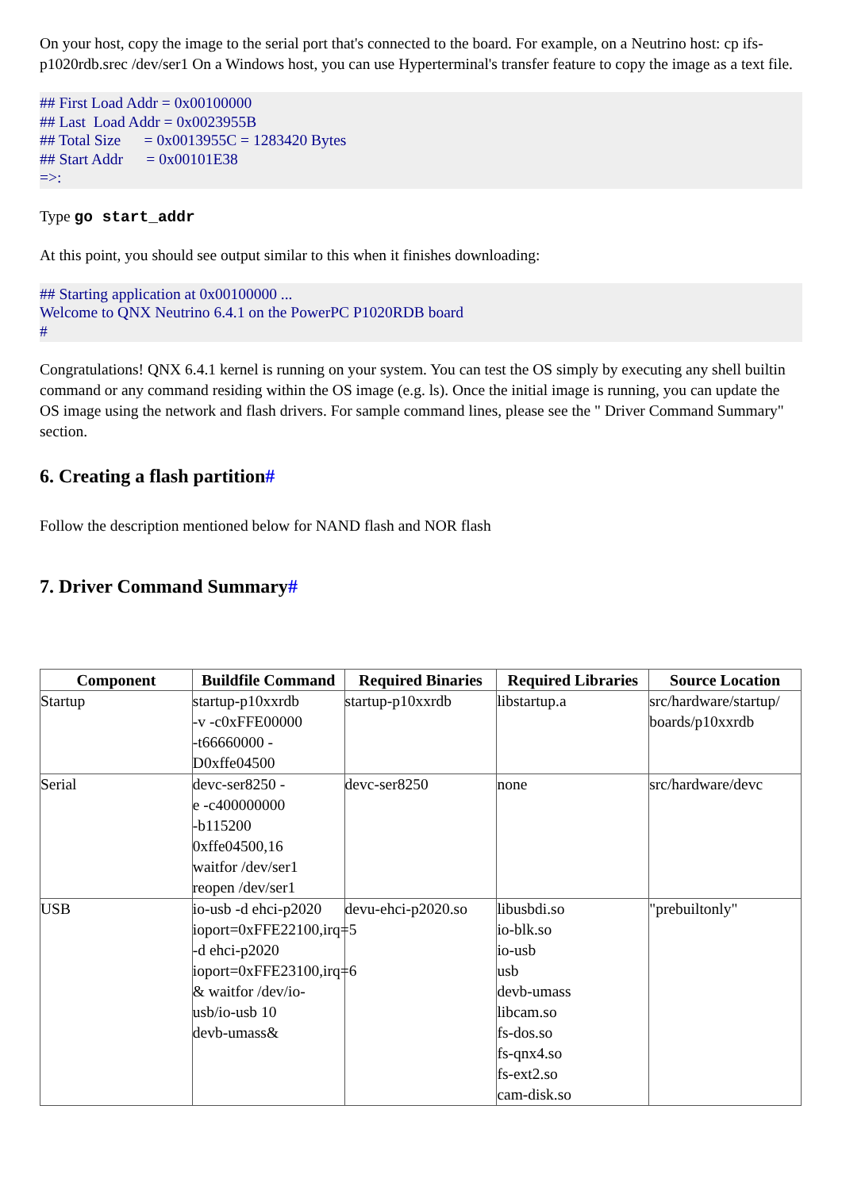On your host, copy the image to the serial port that's connected to the board. For example, on a Neutrino host: cp ifs-p1020rdb.srec /dev/ser1 On a Windows host, you can use Hyperterminal's transfer feature to copy the image as a text file.
## First Load Addr = 0x00100000 ## Last Load Addr = 0x0023955B ## Total Size = 0x0013955C = 1283420 Bytes ## Start Addr = 0x00101E38 =>:
Type go start_addr
At this point, you should see output similar to this when it finishes downloading:
## Starting application at 0x00100000 ... Welcome to QNX Neutrino 6.4.1 on the PowerPC P1020RDB board #
Congratulations! QNX 6.4.1 kernel is running on your system. You can test the OS simply by executing any shell builtin command or any command residing within the OS image (e.g. ls). Once the initial image is running, you can update the OS image using the network and flash drivers. For sample command lines, please see the " Driver Command Summary" section.
6. Creating a flash partition#
Follow the description mentioned below for NAND flash and NOR flash
7. Driver Command Summary#
| Component | Buildfile Command | Required Binaries | Required Libraries | Source Location |
| --- | --- | --- | --- | --- |
| Startup | startup-p10xxrdb -v -c0xFFE00000 -t66660000 - D0xffe04500 | startup-p10xxrdb | libstartup.a | src/hardware/startup/ boards/p10xxrdb |
| Serial | devc-ser8250 - e -c400000000 -b115200 0xffe04500,16 waitfor /dev/ser1 reopen /dev/ser1 | devc-ser8250 | none | src/hardware/devc |
| USB | io-usb -d ehci-p2020 ioport=0xFFE22100,irq=5 -d ehci-p2020 ioport=0xFFE23100,irq=6 & waitfor /dev/io- usb/io-usb 10 devb-umass& | devu-ehci-p2020.so | libusbdi.so io-blk.so io-usb usb devb-umass libcam.so fs-dos.so fs-qnx4.so fs-ext2.so cam-disk.so | "prebuiltonly" |